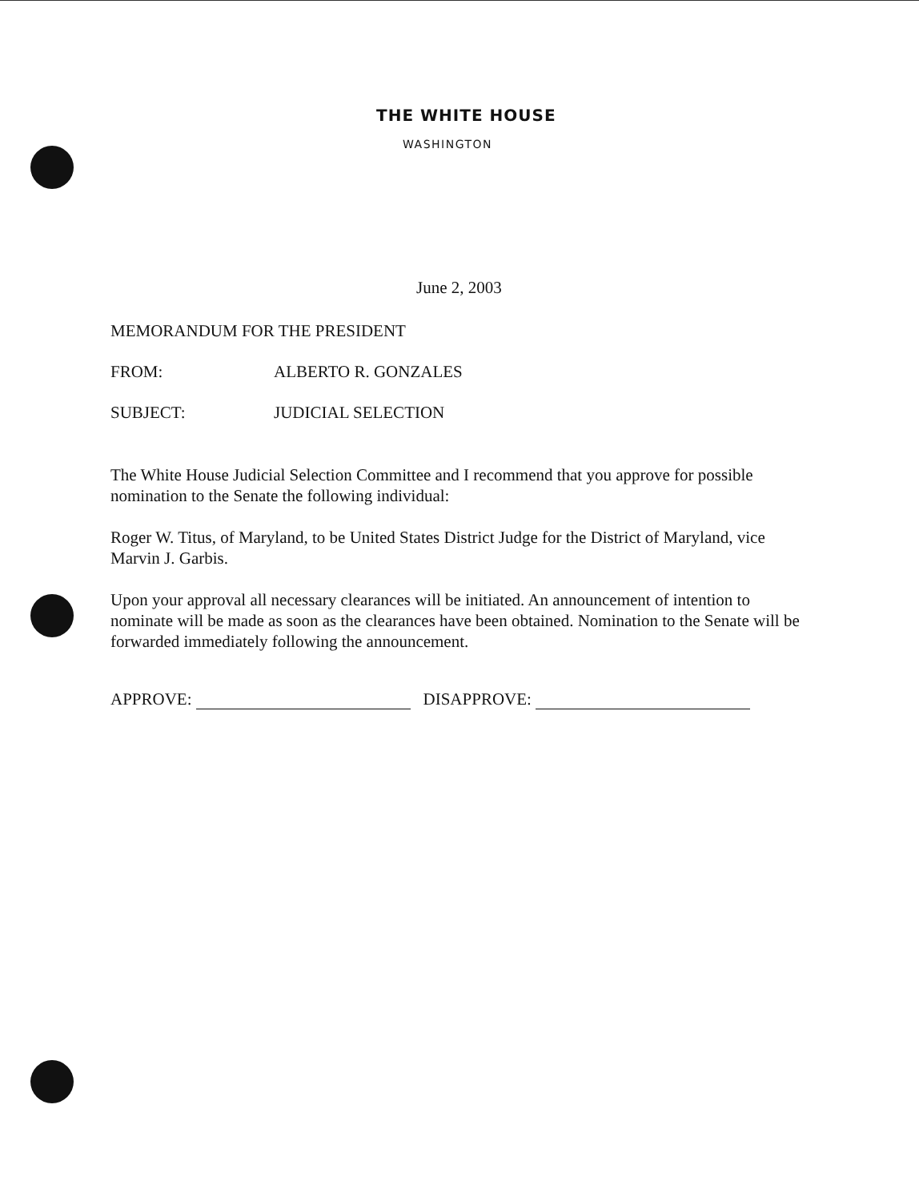THE WHITE HOUSE
WASHINGTON
June 2, 2003
MEMORANDUM FOR THE PRESIDENT
FROM: ALBERTO R. GONZALES
SUBJECT: JUDICIAL SELECTION
The White House Judicial Selection Committee and I recommend that you approve for possible nomination to the Senate the following individual:
Roger W. Titus, of Maryland, to be United States District Judge for the District of Maryland, vice Marvin J. Garbis.
Upon your approval all necessary clearances will be initiated. An announcement of intention to nominate will be made as soon as the clearances have been obtained. Nomination to the Senate will be forwarded immediately following the announcement.
APPROVE: DISAPPROVE: